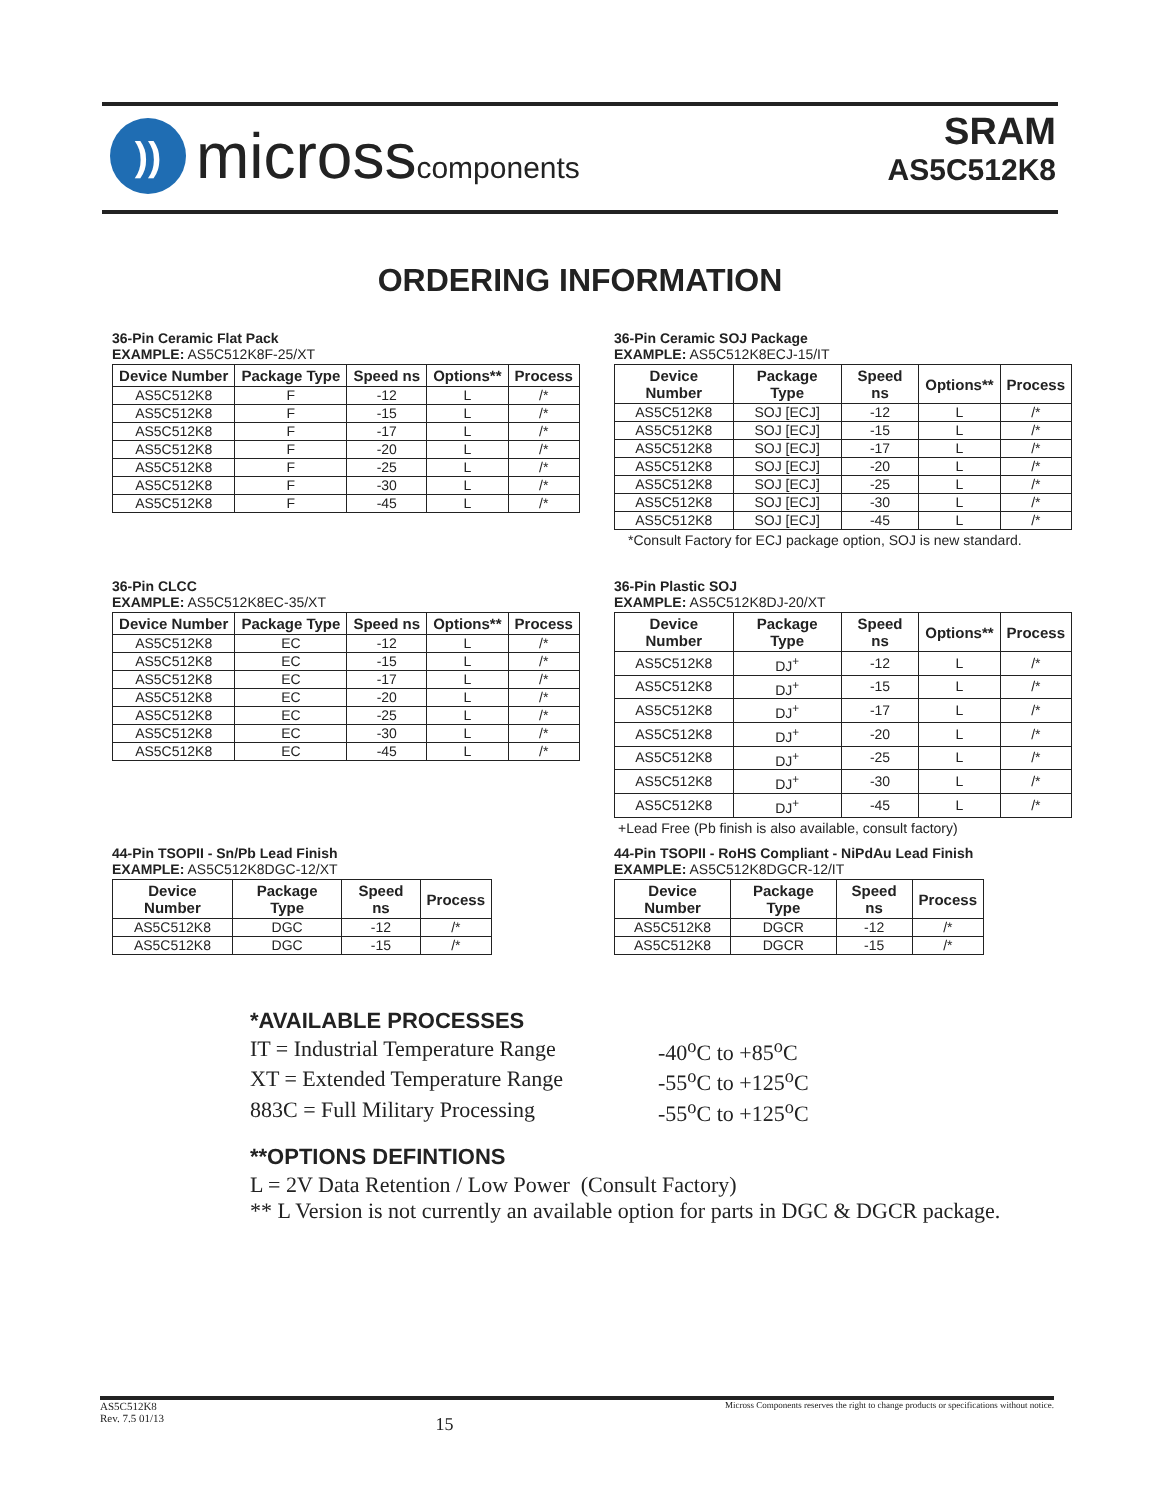))
micross components
SRAM
AS5C512K8
ORDERING INFORMATION
36-Pin Ceramic Flat Pack
EXAMPLE: AS5C512K8F-25/XT
| Device Number | Package Type | Speed ns | Options** | Process |
| --- | --- | --- | --- | --- |
| AS5C512K8 | F | -12 | L | /* |
| AS5C512K8 | F | -15 | L | /* |
| AS5C512K8 | F | -17 | L | /* |
| AS5C512K8 | F | -20 | L | /* |
| AS5C512K8 | F | -25 | L | /* |
| AS5C512K8 | F | -30 | L | /* |
| AS5C512K8 | F | -45 | L | /* |
36-Pin Ceramic SOJ Package
EXAMPLE: AS5C512K8ECJ-15/IT
| Device Number | Package Type | Speed ns | Options** | Process |
| --- | --- | --- | --- | --- |
| AS5C512K8 | SOJ [ECJ] | -12 | L | /* |
| AS5C512K8 | SOJ [ECJ] | -15 | L | /* |
| AS5C512K8 | SOJ [ECJ] | -17 | L | /* |
| AS5C512K8 | SOJ [ECJ] | -20 | L | /* |
| AS5C512K8 | SOJ [ECJ] | -25 | L | /* |
| AS5C512K8 | SOJ [ECJ] | -30 | L | /* |
| AS5C512K8 | SOJ [ECJ] | -45 | L | /* |
*Consult Factory for ECJ package option, SOJ is new standard.
36-Pin CLCC
EXAMPLE: AS5C512K8EC-35/XT
| Device Number | Package Type | Speed ns | Options** | Process |
| --- | --- | --- | --- | --- |
| AS5C512K8 | EC | -12 | L | /* |
| AS5C512K8 | EC | -15 | L | /* |
| AS5C512K8 | EC | -17 | L | /* |
| AS5C512K8 | EC | -20 | L | /* |
| AS5C512K8 | EC | -25 | L | /* |
| AS5C512K8 | EC | -30 | L | /* |
| AS5C512K8 | EC | -45 | L | /* |
36-Pin Plastic SOJ
EXAMPLE: AS5C512K8DJ-20/XT
| Device Number | Package Type | Speed ns | Options** | Process |
| --- | --- | --- | --- | --- |
| AS5C512K8 | DJ<sup>+</sup> | -12 | L | /* |
| AS5C512K8 | DJ<sup>+</sup> | -15 | L | /* |
| AS5C512K8 | DJ<sup>+</sup> | -17 | L | /* |
| AS5C512K8 | DJ<sup>+</sup> | -20 | L | /* |
| AS5C512K8 | DJ<sup>+</sup> | -25 | L | /* |
| AS5C512K8 | DJ<sup>+</sup> | -30 | L | /* |
| AS5C512K8 | DJ<sup>+</sup> | -45 | L | /* |
+Lead Free (Pb finish is also available, consult factory)
44-Pin TSOPII - Sn/Pb Lead Finish
EXAMPLE: AS5C512K8DGC-12/XT
| Device Number | Package Type | Speed ns | Process |
| --- | --- | --- | --- |
| AS5C512K8 | DGC | -12 | /* |
| AS5C512K8 | DGC | -15 | /* |
44-Pin TSOPII - RoHS Compliant - NiPdAu Lead Finish
EXAMPLE: AS5C512K8DGCR-12/IT
| Device Number | Package Type | Speed ns | Process |
| --- | --- | --- | --- |
| AS5C512K8 | DGCR | -12 | /* |
| AS5C512K8 | DGCR | -15 | /* |
*AVAILABLE PROCESSES
IT = Industrial Temperature Range -40<sup>o</sup>C to +85<sup>o</sup>C
XT = Extended Temperature Range -55<sup>o</sup>C to +125<sup>o</sup>C
883C = Full Military Processing -55<sup>o</sup>C to +125<sup>o</sup>C
**OPTIONS DEFINTIONS
L = 2V Data Retention / Low Power (Consult Factory)
** L Version is not currently an available option for parts in DGC & DGCR package.
AS5C512K8
Rev. 7.5 01/13 15 Micross Components reserves the right to change products or specifications without notice.